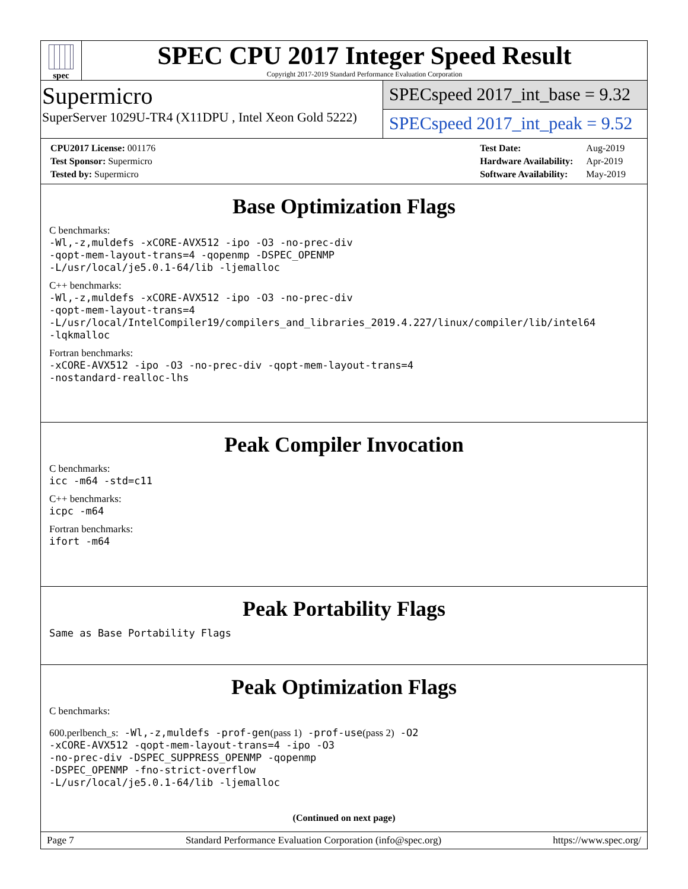spec
SPEC CPU 2017 Integer Speed Result
Copyright 2017-2019 Standard Performance Evaluation Corporation
Supermicro
SuperServer 1029U-TR4 (X11DPU , Intel Xeon Gold 5222)
SPECspeed 2017_int_base = 9.32
SPECspeed 2017_int_peak = 9.52
| CPU2017 License: 001176 |
| Test Sponsor: Supermicro |
| Tested by: Supermicro |
| Test Date: | Aug-2019 |
| Hardware Availability: | Apr-2019 |
| Software Availability: | May-2019 |
Base Optimization Flags
C benchmarks:
-Wl,-z,muldefs -xCORE-AVX512 -ipo -O3 -no-prec-div
-qopt-mem-layout-trans=4 -qopenmp -DSPEC_OPENMP
-L/usr/local/je5.0.1-64/lib -ljemalloc
C++ benchmarks:
-Wl,-z,muldefs -xCORE-AVX512 -ipo -O3 -no-prec-div
-qopt-mem-layout-trans=4
-L/usr/local/IntelCompiler19/compilers_and_libraries_2019.4.227/linux/compiler/lib/intel64
-lqkmalloc
Fortran benchmarks:
-xCORE-AVX512 -ipo -O3 -no-prec-div -qopt-mem-layout-trans=4
-nostandard-realloc-lhs
Peak Compiler Invocation
C benchmarks:
icc -m64 -std=c11
C++ benchmarks:
icpc -m64
Fortran benchmarks:
ifort -m64
Peak Portability Flags
Same as Base Portability Flags
Peak Optimization Flags
C benchmarks:
600.perlbench_s: -Wl,-z,muldefs -prof-gen(pass 1) -prof-use(pass 2) -O2
-xCORE-AVX512 -qopt-mem-layout-trans=4 -ipo -O3
-no-prec-div -DSPEC_SUPPRESS_OPENMP -qopenmp
-DSPEC_OPENMP -fno-strict-overflow
-L/usr/local/je5.0.1-64/lib -ljemalloc
(Continued on next page)
Page 7 Standard Performance Evaluation Corporation (info@spec.org) https://www.spec.org/